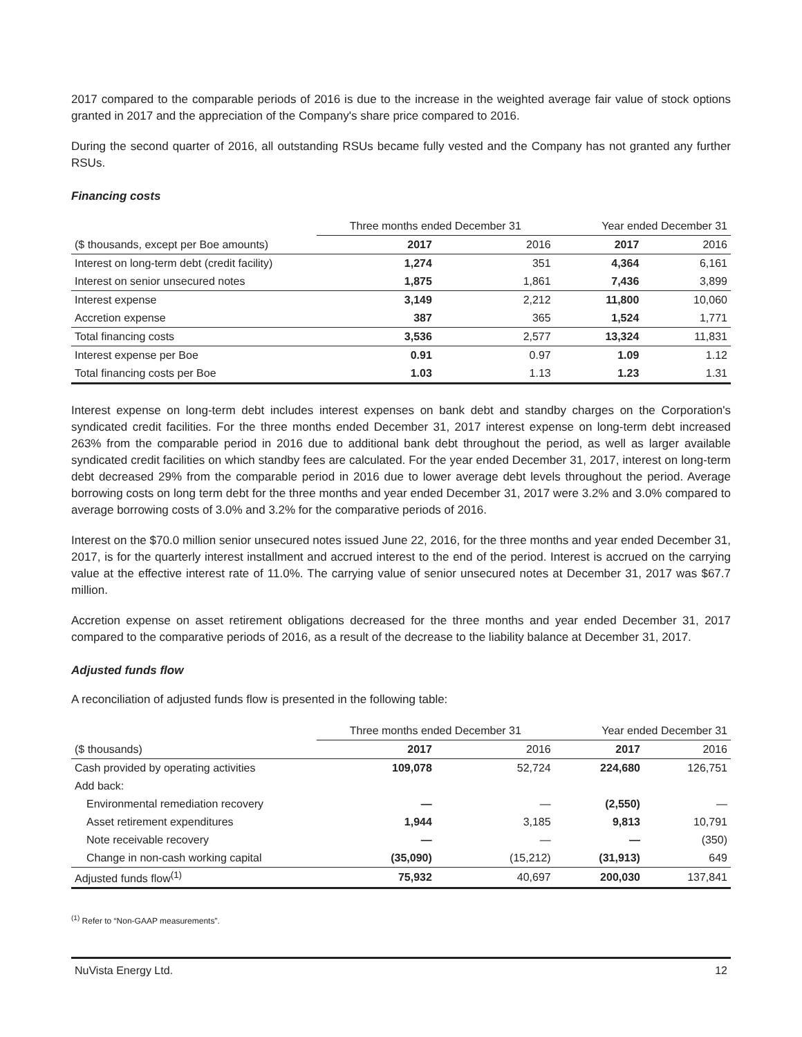2017 compared to the comparable periods of 2016 is due to the increase in the weighted average fair value of stock options granted in 2017 and the appreciation of the Company's share price compared to 2016.
During the second quarter of 2016, all outstanding RSUs became fully vested and the Company has not granted any further RSUs.
Financing costs
| | Three months ended December 31 | | Year ended December 31 | |
| --- | --- | --- | --- | --- |
| ($ thousands, except per Boe amounts) | 2017 | 2016 | 2017 | 2016 |
| Interest on long-term debt (credit facility) | 1,274 | 351 | 4,364 | 6,161 |
| Interest on senior unsecured notes | 1,875 | 1,861 | 7,436 | 3,899 |
| Interest expense | 3,149 | 2,212 | 11,800 | 10,060 |
| Accretion expense | 387 | 365 | 1,524 | 1,771 |
| Total financing costs | 3,536 | 2,577 | 13,324 | 11,831 |
| Interest expense per Boe | 0.91 | 0.97 | 1.09 | 1.12 |
| Total financing costs per Boe | 1.03 | 1.13 | 1.23 | 1.31 |
Interest expense on long-term debt includes interest expenses on bank debt and standby charges on the Corporation's syndicated credit facilities. For the three months ended December 31, 2017 interest expense on long-term debt increased 263% from the comparable period in 2016 due to additional bank debt throughout the period, as well as larger available syndicated credit facilities on which standby fees are calculated. For the year ended December 31, 2017, interest on long-term debt decreased 29% from the comparable period in 2016 due to lower average debt levels throughout the period. Average borrowing costs on long term debt for the three months and year ended December 31, 2017 were 3.2% and 3.0% compared to average borrowing costs of 3.0% and 3.2% for the comparative periods of 2016.
Interest on the $70.0 million senior unsecured notes issued June 22, 2016, for the three months and year ended December 31, 2017, is for the quarterly interest installment and accrued interest to the end of the period. Interest is accrued on the carrying value at the effective interest rate of 11.0%. The carrying value of senior unsecured notes at December 31, 2017 was $67.7 million.
Accretion expense on asset retirement obligations decreased for the three months and year ended December 31, 2017 compared to the comparative periods of 2016, as a result of the decrease to the liability balance at December 31, 2017.
Adjusted funds flow
A reconciliation of adjusted funds flow is presented in the following table:
| | Three months ended December 31 | | Year ended December 31 | |
| --- | --- | --- | --- | --- |
| ($ thousands) | 2017 | 2016 | 2017 | 2016 |
| Cash provided by operating activities | 109,078 | 52,724 | 224,680 | 126,751 |
| Add back: | | | | |
| Environmental remediation recovery | — | — | (2,550) | — |
| Asset retirement expenditures | 1,944 | 3,185 | 9,813 | 10,791 |
| Note receivable recovery | — | — | — | (350) |
| Change in non-cash working capital | (35,090) | (15,212) | (31,913) | 649 |
| Adjusted funds flow<sup>(1)</sup> | 75,932 | 40,697 | 200,030 | 137,841 |
<sup>(1)</sup> Refer to “Non-GAAP measurements”.
NuVista Energy Ltd. 12